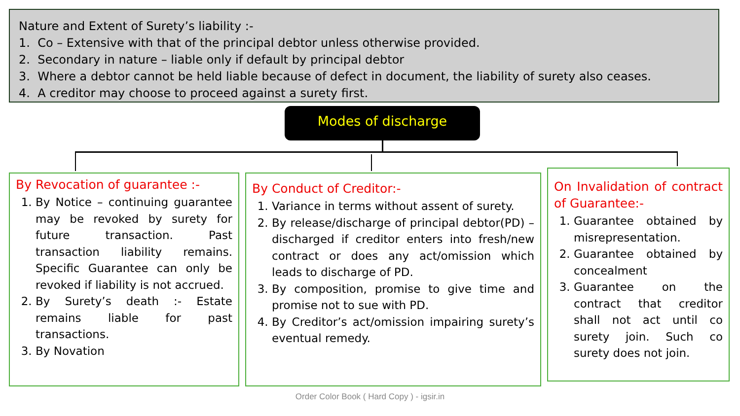Nature and Extent of Surety’s liability :-
1. Co – Extensive with that of the principal debtor unless otherwise provided.
2. Secondary in nature – liable only if default by principal debtor
3. Where a debtor cannot be held liable because of defect in document, the liability of surety also ceases.
4. A creditor may choose to proceed against a surety first.
Modes of discharge
By Revocation of guarantee :-
1. By Notice – continuing guarantee may be revoked by surety for future transaction. Past transaction liability remains. Specific Guarantee can only be revoked if liability is not accrued.
2. By Surety’s death :- Estate remains liable for past transactions.
3. By Novation
By Conduct of Creditor:-
1. Variance in terms without assent of surety.
2. By release/discharge of principal debtor(PD) – discharged if creditor enters into fresh/new contract or does any act/omission which leads to discharge of PD.
3. By composition, promise to give time and promise not to sue with PD.
4. By Creditor’s act/omission impairing surety’s eventual remedy.
On Invalidation of contract of Guarantee:-
1. Guarantee obtained by misrepresentation.
2. Guarantee obtained by concealment
3. Guarantee on the contract that creditor shall not act until co surety join. Such co surety does not join.
Order Color Book ( Hard Copy ) - igsir.in